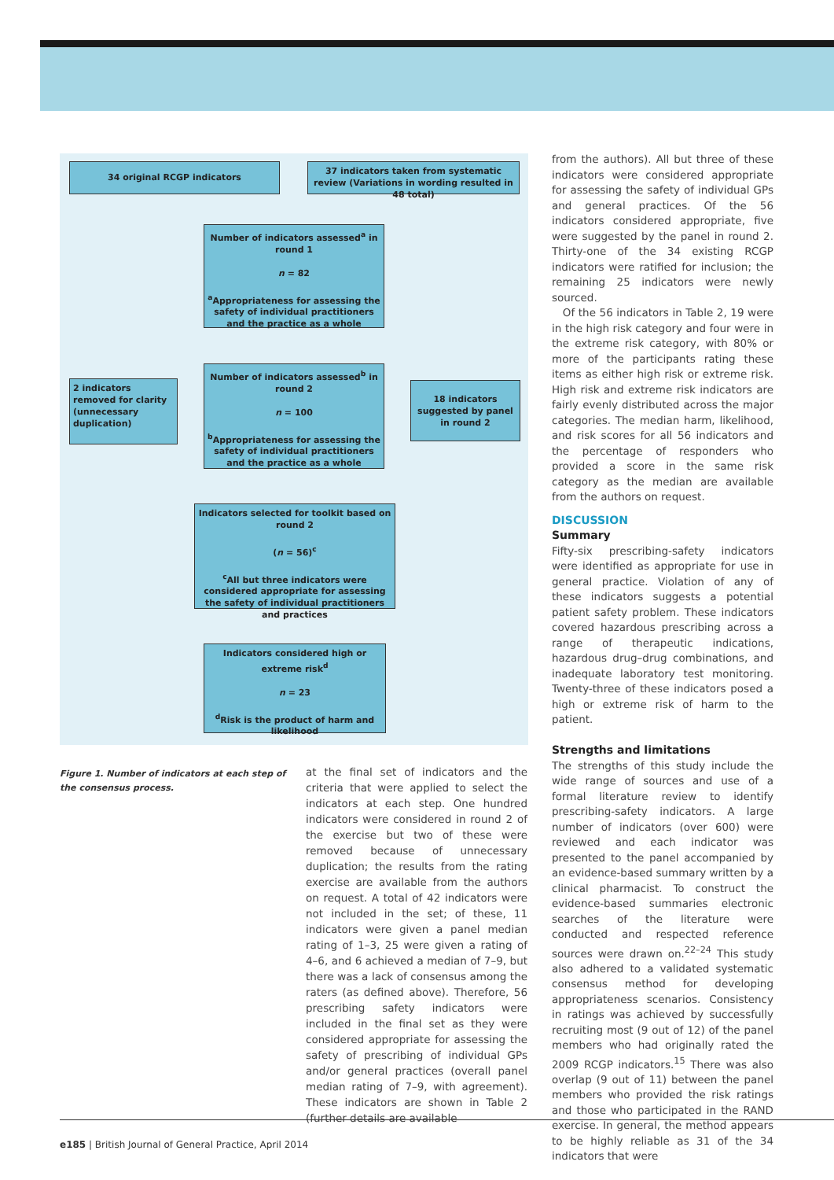34 original RCGP indicators
37 indicators taken from systematic review (Variations in wording resulted in 48 total)
Number of indicators assessed<sup>a</sup> in round 1
n = 82
<sup>a</sup> Appropriateness for assessing the safety of individual practitioners and the practice as a whole
2 indicators removed for clarity (unnecessary duplication)
Number of indicators assessed<sup>b</sup> in round 2
n = 100
<sup>b</sup> Appropriateness for assessing the safety of individual practitioners and the practice as a whole
18 indicators suggested by panel in round 2
Indicators selected for toolkit based on round 2
(n = 56)<sup>c</sup>
<sup>c</sup> All but three indicators were considered appropriate for assessing the safety of individual practitioners and practices
Indicators considered high or extreme risk<sup>d</sup>
n = 23
<sup>d</sup> Risk is the product of harm and likelihood
Figure 1. Number of indicators at each step of the consensus process.
at the final set of indicators and the criteria that were applied to select the indicators at each step. One hundred indicators were considered in round 2 of the exercise but two of these were removed because of unnecessary duplication; the results from the rating exercise are available from the authors on request. A total of 42 indicators were not included in the set; of these, 11 indicators were given a panel median rating of 1–3, 25 were given a rating of 4–6, and 6 achieved a median of 7–9, but there was a lack of consensus among the raters (as defined above). Therefore, 56 prescribing safety indicators were included in the final set as they were considered appropriate for assessing the safety of prescribing of individual GPs and/or general practices (overall panel median rating of 7–9, with agreement). These indicators are shown in Table 2 (further details are available
from the authors). All but three of these indicators were considered appropriate for assessing the safety of individual GPs and general practices. Of the 56 indicators considered appropriate, five were suggested by the panel in round 2. Thirty-one of the 34 existing RCGP indicators were ratified for inclusion; the remaining 25 indicators were newly sourced.
Of the 56 indicators in Table 2, 19 were in the high risk category and four were in the extreme risk category, with 80% or more of the participants rating these items as either high risk or extreme risk. High risk and extreme risk indicators are fairly evenly distributed across the major categories. The median harm, likelihood, and risk scores for all 56 indicators and the percentage of responders who provided a score in the same risk category as the median are available from the authors on request.
DISCUSSION
Summary
Fifty-six prescribing-safety indicators were identified as appropriate for use in general practice. Violation of any of these indicators suggests a potential patient safety problem. These indicators covered hazardous prescribing across a range of therapeutic indications, hazardous drug–drug combinations, and inadequate laboratory test monitoring. Twenty-three of these indicators posed a high or extreme risk of harm to the patient.
Strengths and limitations
The strengths of this study include the wide range of sources and use of a formal literature review to identify prescribing-safety indicators. A large number of indicators (over 600) were reviewed and each indicator was presented to the panel accompanied by an evidence-based summary written by a clinical pharmacist. To construct the evidence-based summaries electronic searches of the literature were conducted and respected reference sources were drawn on.<sup>22–24</sup> This study also adhered to a validated systematic consensus method for developing appropriateness scenarios. Consistency in ratings was achieved by successfully recruiting most (9 out of 12) of the panel members who had originally rated the 2009 RCGP indicators.<sup>15</sup> There was also overlap (9 out of 11) between the panel members who provided the risk ratings and those who participated in the RAND exercise. In general, the method appears to be highly reliable as 31 of the 34 indicators that were
e185 | British Journal of General Practice, April 2014